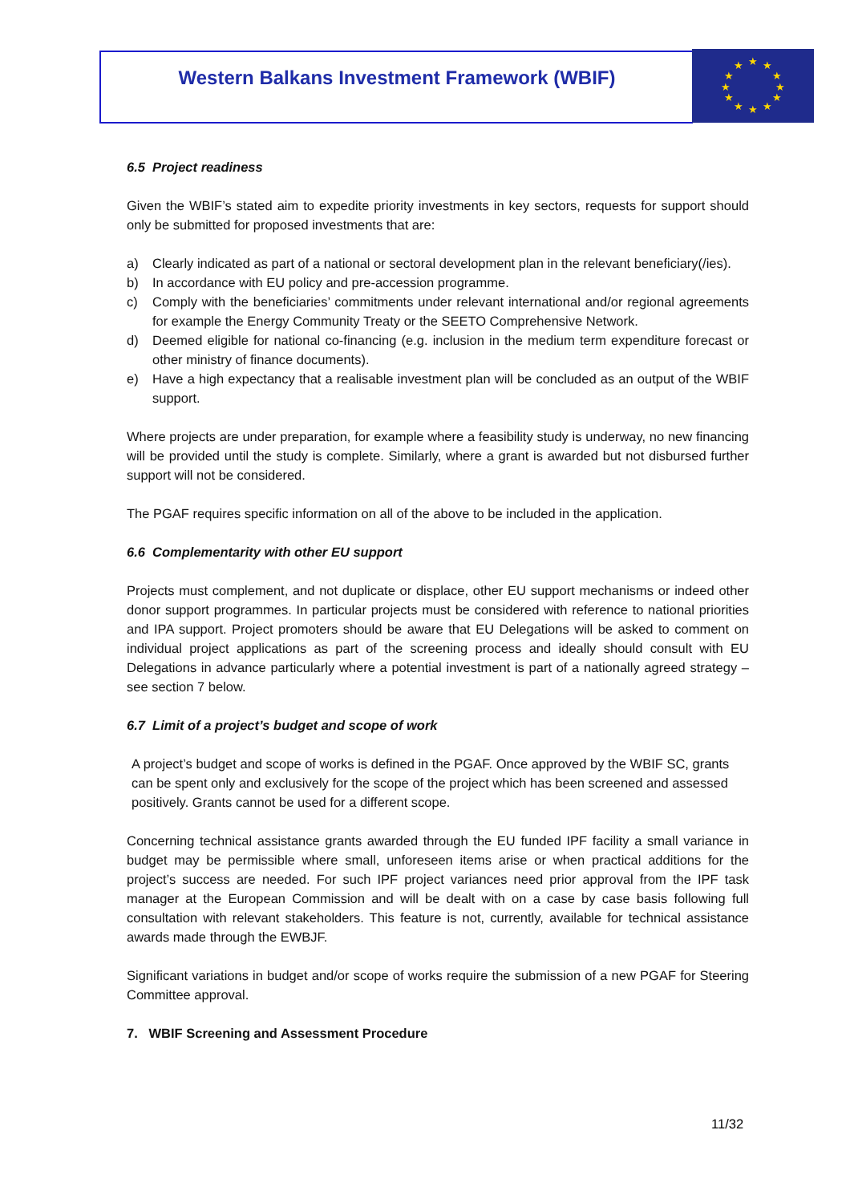Western Balkans Investment Framework (WBIF)
★
★
★
★
★
★
★
★
★
★
★
★
6.5 Project readiness
Given the WBIF’s stated aim to expedite priority investments in key sectors, requests for support should only be submitted for proposed investments that are:
a) Clearly indicated as part of a national or sectoral development plan in the relevant beneficiary(/ies).
b) In accordance with EU policy and pre-accession programme.
c) Comply with the beneficiaries’ commitments under relevant international and/or regional agreements for example the Energy Community Treaty or the SEETO Comprehensive Network.
d) Deemed eligible for national co-financing (e.g. inclusion in the medium term expenditure forecast or other ministry of finance documents).
e) Have a high expectancy that a realisable investment plan will be concluded as an output of the WBIF support.
Where projects are under preparation, for example where a feasibility study is underway, no new financing will be provided until the study is complete. Similarly, where a grant is awarded but not disbursed further support will not be considered.
The PGAF requires specific information on all of the above to be included in the application.
6.6 Complementarity with other EU support
Projects must complement, and not duplicate or displace, other EU support mechanisms or indeed other donor support programmes. In particular projects must be considered with reference to national priorities and IPA support. Project promoters should be aware that EU Delegations will be asked to comment on individual project applications as part of the screening process and ideally should consult with EU Delegations in advance particularly where a potential investment is part of a nationally agreed strategy – see section 7 below.
6.7 Limit of a project’s budget and scope of work
A project’s budget and scope of works is defined in the PGAF. Once approved by the WBIF SC, grants can be spent only and exclusively for the scope of the project which has been screened and assessed positively. Grants cannot be used for a different scope.
Concerning technical assistance grants awarded through the EU funded IPF facility a small variance in budget may be permissible where small, unforeseen items arise or when practical additions for the project’s success are needed. For such IPF project variances need prior approval from the IPF task manager at the European Commission and will be dealt with on a case by case basis following full consultation with relevant stakeholders. This feature is not, currently, available for technical assistance awards made through the EWBJF.
Significant variations in budget and/or scope of works require the submission of a new PGAF for Steering Committee approval.
7. WBIF Screening and Assessment Procedure
11/32